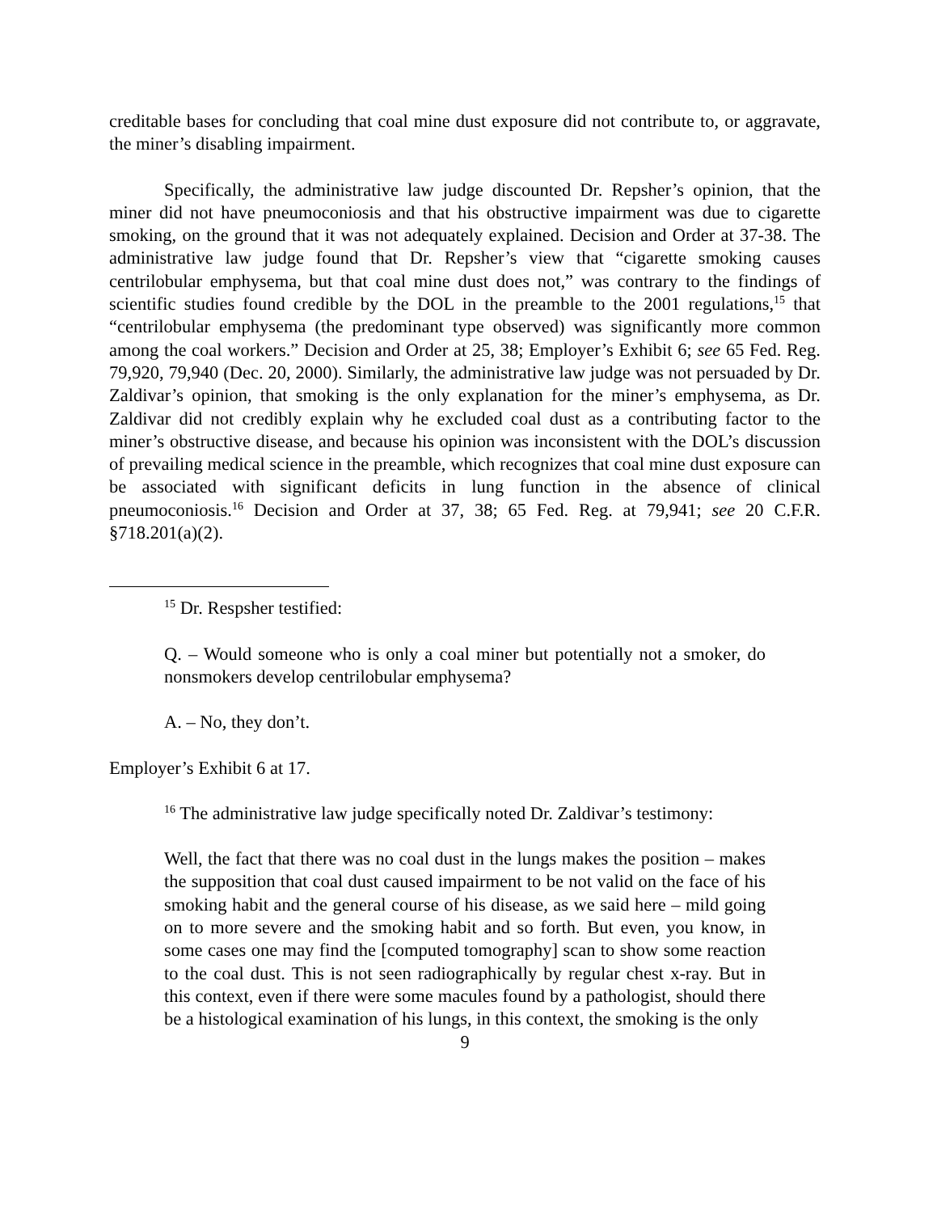creditable bases for concluding that coal mine dust exposure did not contribute to, or aggravate, the miner’s disabling impairment.
Specifically, the administrative law judge discounted Dr. Repsher’s opinion, that the miner did not have pneumoconiosis and that his obstructive impairment was due to cigarette smoking, on the ground that it was not adequately explained. Decision and Order at 37-38. The administrative law judge found that Dr. Repsher’s view that “cigarette smoking causes centrilobular emphysema, but that coal mine dust does not,” was contrary to the findings of scientific studies found credible by the DOL in the preamble to the 2001 regulations,<sup>15</sup> that “centrilobular emphysema (the predominant type observed) was significantly more common among the coal workers.” Decision and Order at 25, 38; Employer’s Exhibit 6; see 65 Fed. Reg. 79,920, 79,940 (Dec. 20, 2000). Similarly, the administrative law judge was not persuaded by Dr. Zaldivar’s opinion, that smoking is the only explanation for the miner’s emphysema, as Dr. Zaldivar did not credibly explain why he excluded coal dust as a contributing factor to the miner’s obstructive disease, and because his opinion was inconsistent with the DOL’s discussion of prevailing medical science in the preamble, which recognizes that coal mine dust exposure can be associated with significant deficits in lung function in the absence of clinical pneumoconiosis.<sup>16</sup> Decision and Order at 37, 38; 65 Fed. Reg. at 79,941; see 20 C.F.R. §718.201(a)(2).
<sup>15</sup> Dr. Respsher testified:
Q. – Would someone who is only a coal miner but potentially not a smoker, do nonsmokers develop centrilobular emphysema?
A. – No, they don’t.
Employer’s Exhibit 6 at 17.
<sup>16</sup> The administrative law judge specifically noted Dr. Zaldivar’s testimony:
Well, the fact that there was no coal dust in the lungs makes the position – makes the supposition that coal dust caused impairment to be not valid on the face of his smoking habit and the general course of his disease, as we said here – mild going on to more severe and the smoking habit and so forth. But even, you know, in some cases one may find the [computed tomography] scan to show some reaction to the coal dust. This is not seen radiographically by regular chest x-ray. But in this context, even if there were some macules found by a pathologist, should there be a histological examination of his lungs, in this context, the smoking is the only
9